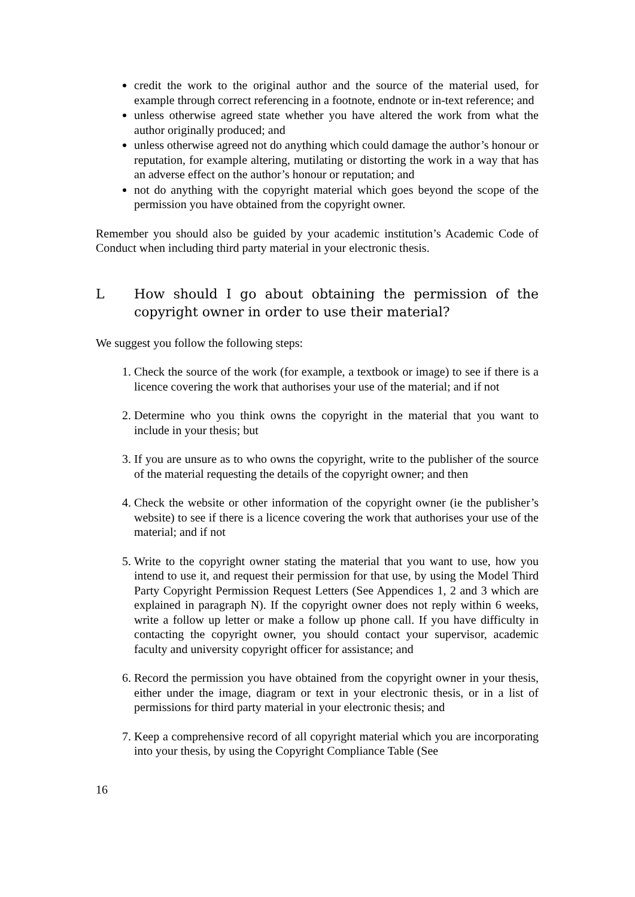credit the work to the original author and the source of the material used, for example through correct referencing in a footnote, endnote or in-text reference; and
unless otherwise agreed state whether you have altered the work from what the author originally produced; and
unless otherwise agreed not do anything which could damage the author’s honour or reputation, for example altering, mutilating or distorting the work in a way that has an adverse effect on the author’s honour or reputation; and
not do anything with the copyright material which goes beyond the scope of the permission you have obtained from the copyright owner.
Remember you should also be guided by your academic institution’s Academic Code of Conduct when including third party material in your electronic thesis.
L How should I go about obtaining the permission of the copyright owner in order to use their material?
We suggest you follow the following steps:
1. Check the source of the work (for example, a textbook or image) to see if there is a licence covering the work that authorises your use of the material; and if not
2. Determine who you think owns the copyright in the material that you want to include in your thesis; but
3. If you are unsure as to who owns the copyright, write to the publisher of the source of the material requesting the details of the copyright owner; and then
4. Check the website or other information of the copyright owner (ie the publisher’s website) to see if there is a licence covering the work that authorises your use of the material; and if not
5. Write to the copyright owner stating the material that you want to use, how you intend to use it, and request their permission for that use, by using the Model Third Party Copyright Permission Request Letters (See Appendices 1, 2 and 3 which are explained in paragraph N). If the copyright owner does not reply within 6 weeks, write a follow up letter or make a follow up phone call. If you have difficulty in contacting the copyright owner, you should contact your supervisor, academic faculty and university copyright officer for assistance; and
6. Record the permission you have obtained from the copyright owner in your thesis, either under the image, diagram or text in your electronic thesis, or in a list of permissions for third party material in your electronic thesis; and
7. Keep a comprehensive record of all copyright material which you are incorporating into your thesis, by using the Copyright Compliance Table (See
16